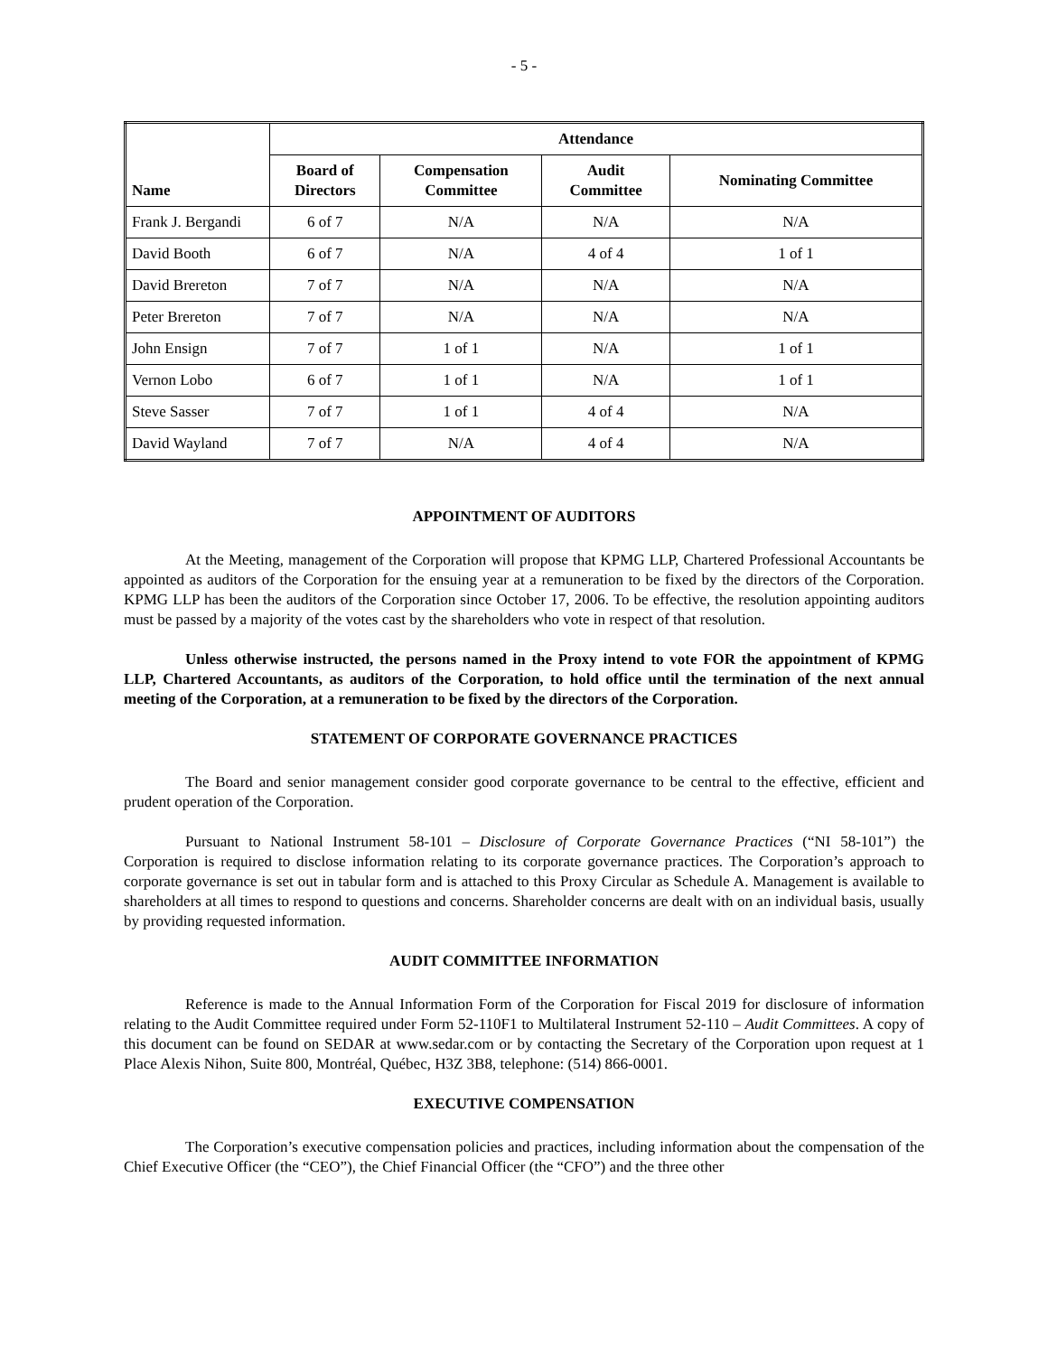- 5 -
| Name | Attendance | | | |
| --- | --- | --- | --- | --- |
| | Board of Directors | Compensation Committee | Audit Committee | Nominating Committee |
| Frank J. Bergandi | 6 of 7 | N/A | N/A | N/A |
| David Booth | 6 of 7 | N/A | 4 of 4 | 1 of 1 |
| David Brereton | 7 of 7 | N/A | N/A | N/A |
| Peter Brereton | 7 of 7 | N/A | N/A | N/A |
| John Ensign | 7 of 7 | 1 of 1 | N/A | 1 of 1 |
| Vernon Lobo | 6 of 7 | 1 of 1 | N/A | 1 of 1 |
| Steve Sasser | 7 of 7 | 1 of 1 | 4 of 4 | N/A |
| David Wayland | 7 of 7 | N/A | 4 of 4 | N/A |
APPOINTMENT OF AUDITORS
At the Meeting, management of the Corporation will propose that KPMG LLP, Chartered Professional Accountants be appointed as auditors of the Corporation for the ensuing year at a remuneration to be fixed by the directors of the Corporation. KPMG LLP has been the auditors of the Corporation since October 17, 2006. To be effective, the resolution appointing auditors must be passed by a majority of the votes cast by the shareholders who vote in respect of that resolution.
Unless otherwise instructed, the persons named in the Proxy intend to vote FOR the appointment of KPMG LLP, Chartered Accountants, as auditors of the Corporation, to hold office until the termination of the next annual meeting of the Corporation, at a remuneration to be fixed by the directors of the Corporation.
STATEMENT OF CORPORATE GOVERNANCE PRACTICES
The Board and senior management consider good corporate governance to be central to the effective, efficient and prudent operation of the Corporation.
Pursuant to National Instrument 58-101 – Disclosure of Corporate Governance Practices (“NI 58-101”) the Corporation is required to disclose information relating to its corporate governance practices. The Corporation’s approach to corporate governance is set out in tabular form and is attached to this Proxy Circular as Schedule A. Management is available to shareholders at all times to respond to questions and concerns. Shareholder concerns are dealt with on an individual basis, usually by providing requested information.
AUDIT COMMITTEE INFORMATION
Reference is made to the Annual Information Form of the Corporation for Fiscal 2019 for disclosure of information relating to the Audit Committee required under Form 52-110F1 to Multilateral Instrument 52-110 – Audit Committees. A copy of this document can be found on SEDAR at www.sedar.com or by contacting the Secretary of the Corporation upon request at 1 Place Alexis Nihon, Suite 800, Montréal, Québec, H3Z 3B8, telephone: (514) 866-0001.
EXECUTIVE COMPENSATION
The Corporation’s executive compensation policies and practices, including information about the compensation of the Chief Executive Officer (the “CEO”), the Chief Financial Officer (the “CFO”) and the three other